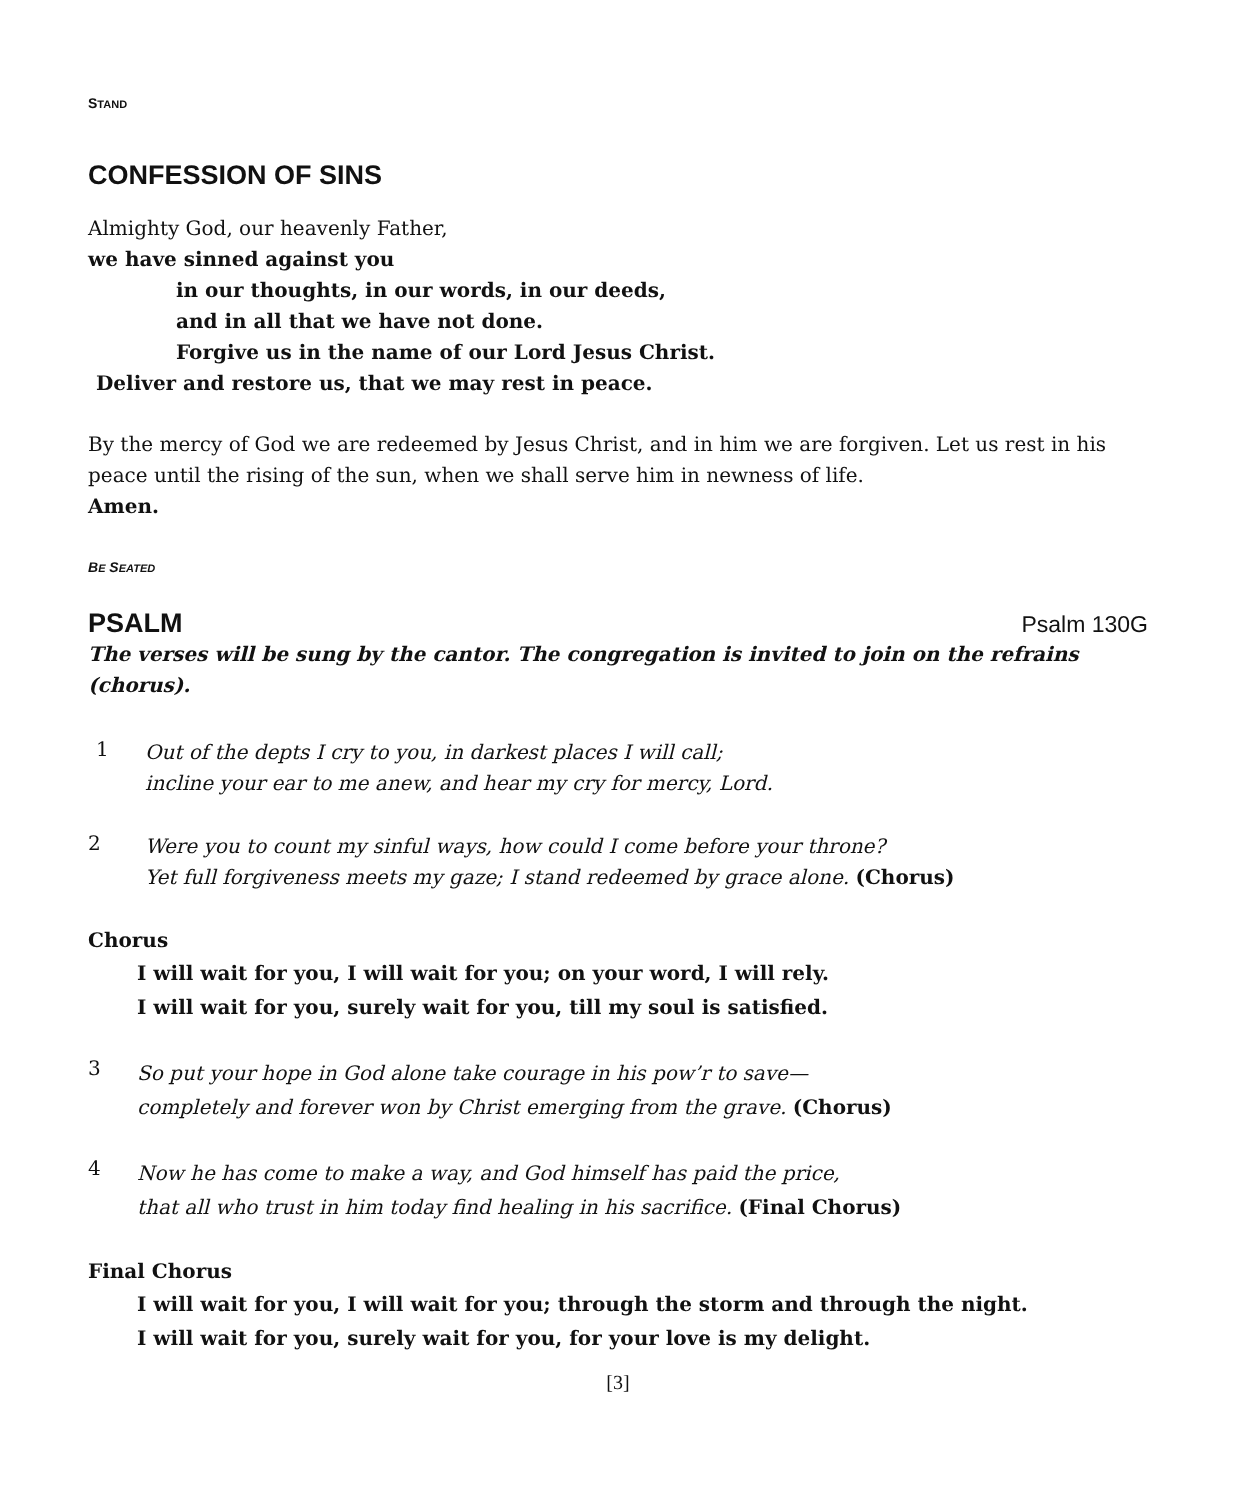STAND
CONFESSION OF SINS
Almighty God, our heavenly Father,
we have sinned against you
in our thoughts, in our words, in our deeds,
and in all that we have not done.
Forgive us in the name of our Lord Jesus Christ.
Deliver and restore us, that we may rest in peace.
By the mercy of God we are redeemed by Jesus Christ, and in him we are forgiven. Let us rest in his peace until the rising of the sun, when we shall serve him in newness of life.
Amen.
BE SEATED
PSALM Psalm 130G
The verses will be sung by the cantor. The congregation is invited to join on the refrains (chorus).
1
Out of the depts I cry to you, in darkest places I will call;
incline your ear to me anew, and hear my cry for mercy, Lord.
2
Were you to count my sinful ways, how could I come before your throne?
Yet full forgiveness meets my gaze; I stand redeemed by grace alone. (Chorus)
Chorus
I will wait for you, I will wait for you; on your word, I will rely.
I will wait for you, surely wait for you, till my soul is satisfied.
3
So put your hope in God alone take courage in his pow’r to save—
completely and forever won by Christ emerging from the grave. (Chorus)
4
Now he has come to make a way, and God himself has paid the price,
that all who trust in him today find healing in his sacrifice. (Final Chorus)
Final Chorus
I will wait for you, I will wait for you; through the storm and through the night.
I will wait for you, surely wait for you, for your love is my delight.
[3]